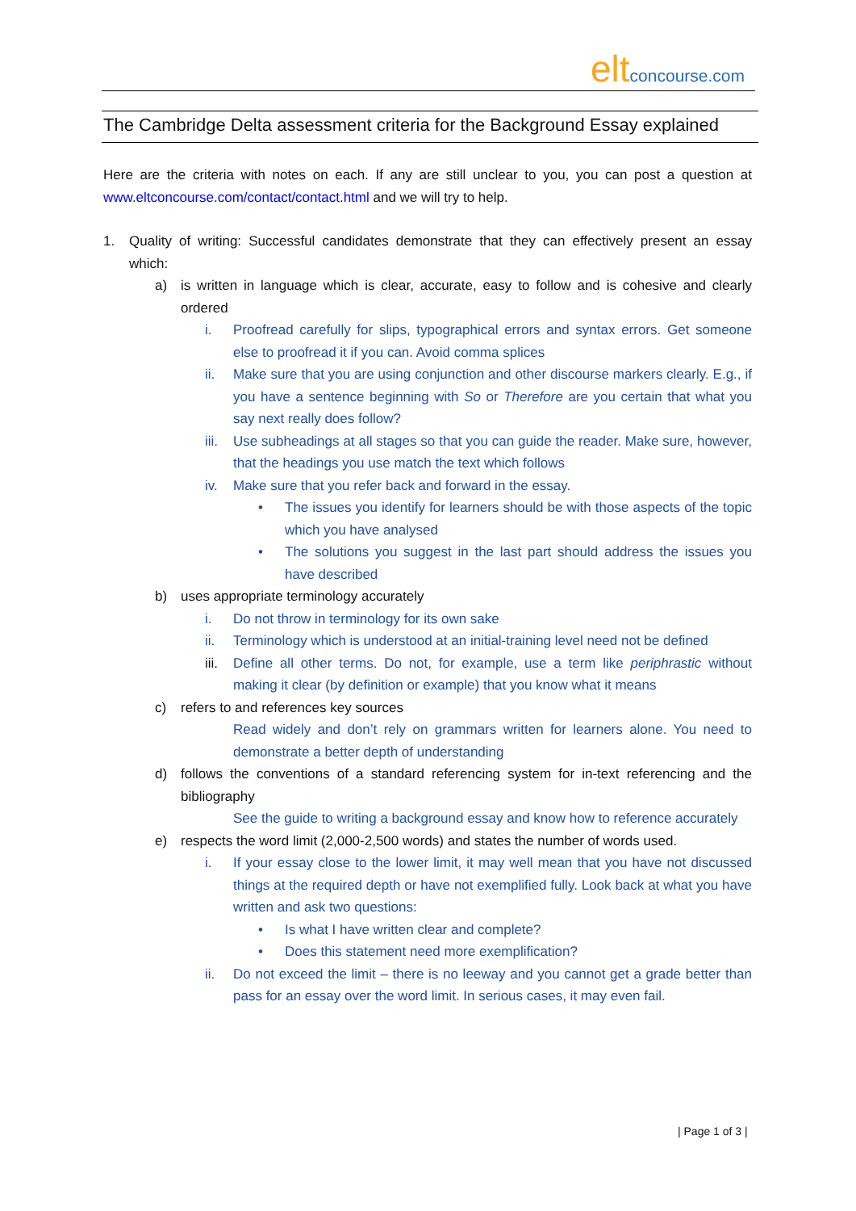eltconcourse.com
The Cambridge Delta assessment criteria for the Background Essay explained
Here are the criteria with notes on each. If any are still unclear to you, you can post a question at www.eltconcourse.com/contact/contact.html and we will try to help.
1. Quality of writing: Successful candidates demonstrate that they can effectively present an essay which:
a) is written in language which is clear, accurate, easy to follow and is cohesive and clearly ordered
i. Proofread carefully for slips, typographical errors and syntax errors. Get someone else to proofread it if you can. Avoid comma splices
ii. Make sure that you are using conjunction and other discourse markers clearly. E.g., if you have a sentence beginning with So or Therefore are you certain that what you say next really does follow?
iii. Use subheadings at all stages so that you can guide the reader. Make sure, however, that the headings you use match the text which follows
iv. Make sure that you refer back and forward in the essay.
• The issues you identify for learners should be with those aspects of the topic which you have analysed
• The solutions you suggest in the last part should address the issues you have described
b) uses appropriate terminology accurately
i. Do not throw in terminology for its own sake
ii. Terminology which is understood at an initial-training level need not be defined
iii. Define all other terms. Do not, for example, use a term like periphrastic without making it clear (by definition or example) that you know what it means
c) refers to and references key sources
Read widely and don’t rely on grammars written for learners alone. You need to demonstrate a better depth of understanding
d) follows the conventions of a standard referencing system for in-text referencing and the bibliography
See the guide to writing a background essay and know how to reference accurately
e) respects the word limit (2,000-2,500 words) and states the number of words used.
i. If your essay close to the lower limit, it may well mean that you have not discussed things at the required depth or have not exemplified fully. Look back at what you have written and ask two questions:
• Is what I have written clear and complete?
• Does this statement need more exemplification?
ii. Do not exceed the limit – there is no leeway and you cannot get a grade better than pass for an essay over the word limit. In serious cases, it may even fail.
| Page 1 of 3 |